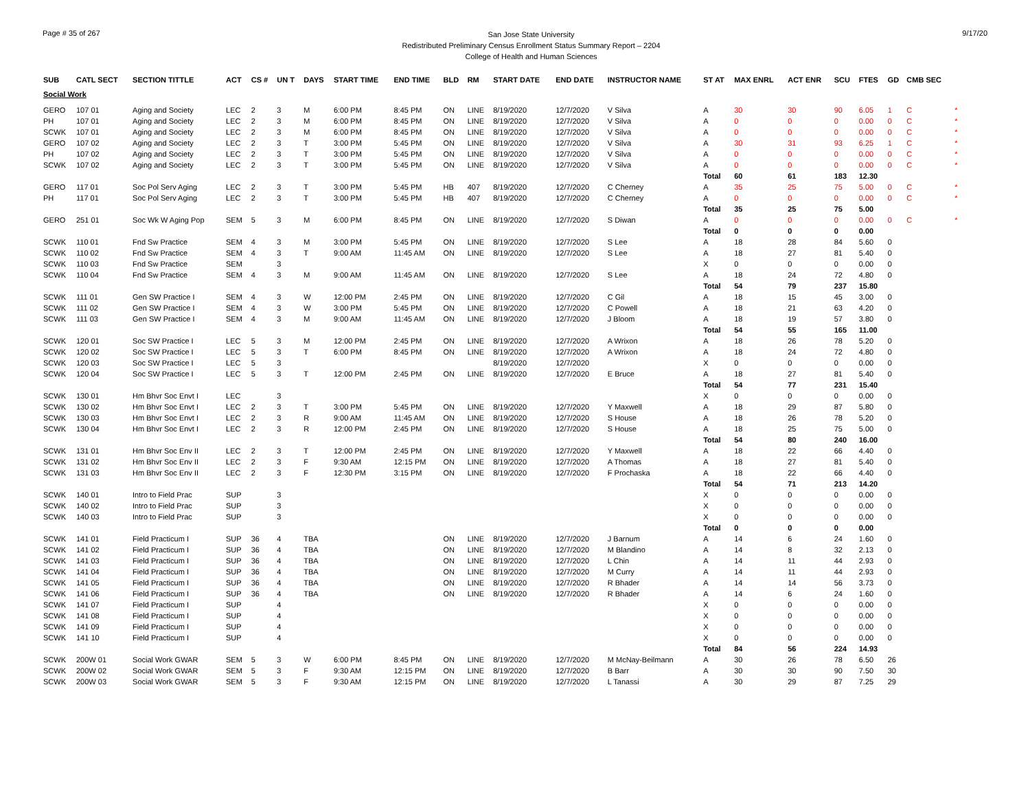Page # 35 of 267
San Jose State University
Redistributed Preliminary Census Enrollment Status Summary Report – 2204
College of Health and Human Sciences
9/17/20
| SUB | CATL SECT | SECTION TITTLE | ACT | CS # | UN T | DAYS | START TIME | END TIME | BLD | RM | START DATE | END DATE | INSTRUCTOR NAME | ST AT | MAX ENRL | ACT ENR | SCU | FTES | GD | CMB SEC | |
| --- | --- | --- | --- | --- | --- | --- | --- | --- | --- | --- | --- | --- | --- | --- | --- | --- | --- | --- | --- | --- | --- |
| Social Work | | | | | | | | | | | | | | | | | | | | | |
| GERO | 107 01 | Aging and Society | LEC | 2 | 3 | M | 6:00 PM | 8:45 PM | ON | LINE | 8/19/2020 | 12/7/2020 | V Silva | A | 30 | 30 | 90 | 6.05 | 1 | C | * |
| PH | 107 01 | Aging and Society | LEC | 2 | 3 | M | 6:00 PM | 8:45 PM | ON | LINE | 8/19/2020 | 12/7/2020 | V Silva | A | 0 | 0 | 0 | 0.00 | 0 | C | * |
| SCWK | 107 01 | Aging and Society | LEC | 2 | 3 | M | 6:00 PM | 8:45 PM | ON | LINE | 8/19/2020 | 12/7/2020 | V Silva | A | 0 | 0 | 0 | 0.00 | 0 | C | * |
| GERO | 107 02 | Aging and Society | LEC | 2 | 3 | T | 3:00 PM | 5:45 PM | ON | LINE | 8/19/2020 | 12/7/2020 | V Silva | A | 30 | 31 | 93 | 6.25 | 1 | C | * |
| PH | 107 02 | Aging and Society | LEC | 2 | 3 | T | 3:00 PM | 5:45 PM | ON | LINE | 8/19/2020 | 12/7/2020 | V Silva | A | 0 | 0 | 0 | 0.00 | 0 | C | * |
| SCWK | 107 02 | Aging and Society | LEC | 2 | 3 | T | 3:00 PM | 5:45 PM | ON | LINE | 8/19/2020 | 12/7/2020 | V Silva | A | 0 | 0 | 0 | 0.00 | 0 | C | * |
| | | | | | | | | | | | | | | Total | 60 | 61 | 183 | 12.30 | | | |
| GERO | 117 01 | Soc Pol Serv Aging | LEC | 2 | 3 | T | 3:00 PM | 5:45 PM | HB | 407 | 8/19/2020 | 12/7/2020 | C Cherney | A | 35 | 25 | 75 | 5.00 | 0 | C | * |
| PH | 117 01 | Soc Pol Serv Aging | LEC | 2 | 3 | T | 3:00 PM | 5:45 PM | HB | 407 | 8/19/2020 | 12/7/2020 | C Cherney | A | 0 | 0 | 0 | 0.00 | 0 | C | * |
| | | | | | | | | | | | | | | Total | 35 | 25 | 75 | 5.00 | | | |
| GERO | 251 01 | Soc Wk W Aging Pop | SEM | 5 | 3 | M | 6:00 PM | 8:45 PM | ON | LINE | 8/19/2020 | 12/7/2020 | S Diwan | A | 0 | 0 | 0 | 0.00 | 0 | C | * |
| | | | | | | | | | | | | | | Total | 0 | 0 | 0 | 0.00 | | | |
| SCWK | 110 01 | Fnd Sw Practice | SEM | 4 | 3 | M | 3:00 PM | 5:45 PM | ON | LINE | 8/19/2020 | 12/7/2020 | S Lee | A | 18 | 28 | 84 | 5.60 | 0 | | |
| SCWK | 110 02 | Fnd Sw Practice | SEM | 4 | 3 | T | 9:00 AM | 11:45 AM | ON | LINE | 8/19/2020 | 12/7/2020 | S Lee | A | 18 | 27 | 81 | 5.40 | 0 | | |
| SCWK | 110 03 | Fnd Sw Practice | SEM | | 3 | | | | | | | | | X | 0 | 0 | 0 | 0.00 | 0 | | |
| SCWK | 110 04 | Fnd Sw Practice | SEM | 4 | 3 | M | 9:00 AM | 11:45 AM | ON | LINE | 8/19/2020 | 12/7/2020 | S Lee | A | 18 | 24 | 72 | 4.80 | 0 | | |
| | | | | | | | | | | | | | | Total | 54 | 79 | 237 | 15.80 | | | |
| SCWK | 111 01 | Gen SW Practice I | SEM | 4 | 3 | W | 12:00 PM | 2:45 PM | ON | LINE | 8/19/2020 | 12/7/2020 | C Gil | A | 18 | 15 | 45 | 3.00 | 0 | | |
| SCWK | 111 02 | Gen SW Practice I | SEM | 4 | 3 | W | 3:00 PM | 5:45 PM | ON | LINE | 8/19/2020 | 12/7/2020 | C Powell | A | 18 | 21 | 63 | 4.20 | 0 | | |
| SCWK | 111 03 | Gen SW Practice I | SEM | 4 | 3 | M | 9:00 AM | 11:45 AM | ON | LINE | 8/19/2020 | 12/7/2020 | J Bloom | A | 18 | 19 | 57 | 3.80 | 0 | | |
| | | | | | | | | | | | | | | Total | 54 | 55 | 165 | 11.00 | | | |
| SCWK | 120 01 | Soc SW Practice I | LEC | 5 | 3 | M | 12:00 PM | 2:45 PM | ON | LINE | 8/19/2020 | 12/7/2020 | A Wrixon | A | 18 | 26 | 78 | 5.20 | 0 | | |
| SCWK | 120 02 | Soc SW Practice I | LEC | 5 | 3 | T | 6:00 PM | 8:45 PM | ON | LINE | 8/19/2020 | 12/7/2020 | A Wrixon | A | 18 | 24 | 72 | 4.80 | 0 | | |
| SCWK | 120 03 | Soc SW Practice I | LEC | 5 | 3 | | | | | | 8/19/2020 | 12/7/2020 | | X | 0 | 0 | 0 | 0.00 | 0 | | |
| SCWK | 120 04 | Soc SW Practice I | LEC | 5 | 3 | T | 12:00 PM | 2:45 PM | ON | LINE | 8/19/2020 | 12/7/2020 | E Bruce | A | 18 | 27 | 81 | 5.40 | 0 | | |
| | | | | | | | | | | | | | | Total | 54 | 77 | 231 | 15.40 | | | |
| SCWK | 130 01 | Hm Bhvr Soc Envt I | LEC | | 3 | | | | | | | | | X | 0 | 0 | 0 | 0.00 | 0 | | |
| SCWK | 130 02 | Hm Bhvr Soc Envt I | LEC | 2 | 3 | T | 3:00 PM | 5:45 PM | ON | LINE | 8/19/2020 | 12/7/2020 | Y Maxwell | A | 18 | 29 | 87 | 5.80 | 0 | | |
| SCWK | 130 03 | Hm Bhvr Soc Envt I | LEC | 2 | 3 | R | 9:00 AM | 11:45 AM | ON | LINE | 8/19/2020 | 12/7/2020 | S House | A | 18 | 26 | 78 | 5.20 | 0 | | |
| SCWK | 130 04 | Hm Bhvr Soc Envt I | LEC | 2 | 3 | R | 12:00 PM | 2:45 PM | ON | LINE | 8/19/2020 | 12/7/2020 | S House | A | 18 | 25 | 75 | 5.00 | 0 | | |
| | | | | | | | | | | | | | | Total | 54 | 80 | 240 | 16.00 | | | |
| SCWK | 131 01 | Hm Bhvr Soc Env II | LEC | 2 | 3 | T | 12:00 PM | 2:45 PM | ON | LINE | 8/19/2020 | 12/7/2020 | Y Maxwell | A | 18 | 22 | 66 | 4.40 | 0 | | |
| SCWK | 131 02 | Hm Bhvr Soc Env II | LEC | 2 | 3 | F | 9:30 AM | 12:15 PM | ON | LINE | 8/19/2020 | 12/7/2020 | A Thomas | A | 18 | 27 | 81 | 5.40 | 0 | | |
| SCWK | 131 03 | Hm Bhvr Soc Env II | LEC | 2 | 3 | F | 12:30 PM | 3:15 PM | ON | LINE | 8/19/2020 | 12/7/2020 | F Prochaska | A | 18 | 22 | 66 | 4.40 | 0 | | |
| | | | | | | | | | | | | | | Total | 54 | 71 | 213 | 14.20 | | | |
| SCWK | 140 01 | Intro to Field Prac | SUP | | 3 | | | | | | | | | X | 0 | 0 | 0 | 0.00 | 0 | | |
| SCWK | 140 02 | Intro to Field Prac | SUP | | 3 | | | | | | | | | X | 0 | 0 | 0 | 0.00 | 0 | | |
| SCWK | 140 03 | Intro to Field Prac | SUP | | 3 | | | | | | | | | X | 0 | 0 | 0 | 0.00 | 0 | | |
| | | | | | | | | | | | | | | Total | 0 | 0 | 0 | 0.00 | | | |
| SCWK | 141 01 | Field Practicum I | SUP | 36 | 4 | TBA | | | ON | LINE | 8/19/2020 | 12/7/2020 | J Barnum | A | 14 | 6 | 24 | 1.60 | 0 | | |
| SCWK | 141 02 | Field Practicum I | SUP | 36 | 4 | TBA | | | ON | LINE | 8/19/2020 | 12/7/2020 | M Blandino | A | 14 | 8 | 32 | 2.13 | 0 | | |
| SCWK | 141 03 | Field Practicum I | SUP | 36 | 4 | TBA | | | ON | LINE | 8/19/2020 | 12/7/2020 | L Chin | A | 14 | 11 | 44 | 2.93 | 0 | | |
| SCWK | 141 04 | Field Practicum I | SUP | 36 | 4 | TBA | | | ON | LINE | 8/19/2020 | 12/7/2020 | M Curry | A | 14 | 11 | 44 | 2.93 | 0 | | |
| SCWK | 141 05 | Field Practicum I | SUP | 36 | 4 | TBA | | | ON | LINE | 8/19/2020 | 12/7/2020 | R Bhader | A | 14 | 14 | 56 | 3.73 | 0 | | |
| SCWK | 141 06 | Field Practicum I | SUP | 36 | 4 | TBA | | | ON | LINE | 8/19/2020 | 12/7/2020 | R Bhader | A | 14 | 6 | 24 | 1.60 | 0 | | |
| SCWK | 141 07 | Field Practicum I | SUP | | 4 | | | | | | | | | X | 0 | 0 | 0 | 0.00 | 0 | | |
| SCWK | 141 08 | Field Practicum I | SUP | | 4 | | | | | | | | | X | 0 | 0 | 0 | 0.00 | 0 | | |
| SCWK | 141 09 | Field Practicum I | SUP | | 4 | | | | | | | | | X | 0 | 0 | 0 | 0.00 | 0 | | |
| SCWK | 141 10 | Field Practicum I | SUP | | 4 | | | | | | | | | X | 0 | 0 | 0 | 0.00 | 0 | | |
| | | | | | | | | | | | | | | Total | 84 | 56 | 224 | 14.93 | | | |
| SCWK | 200W 01 | Social Work GWAR | SEM | 5 | 3 | W | 6:00 PM | 8:45 PM | ON | LINE | 8/19/2020 | 12/7/2020 | M McNay-Beilmann | A | 30 | 26 | 78 | 6.50 | 26 | | |
| SCWK | 200W 02 | Social Work GWAR | SEM | 5 | 3 | F | 9:30 AM | 12:15 PM | ON | LINE | 8/19/2020 | 12/7/2020 | B Barr | A | 30 | 30 | 90 | 7.50 | 30 | | |
| SCWK | 200W 03 | Social Work GWAR | SEM | 5 | 3 | F | 9:30 AM | 12:15 PM | ON | LINE | 8/19/2020 | 12/7/2020 | L Tanassi | A | 30 | 29 | 87 | 7.25 | 29 | | |